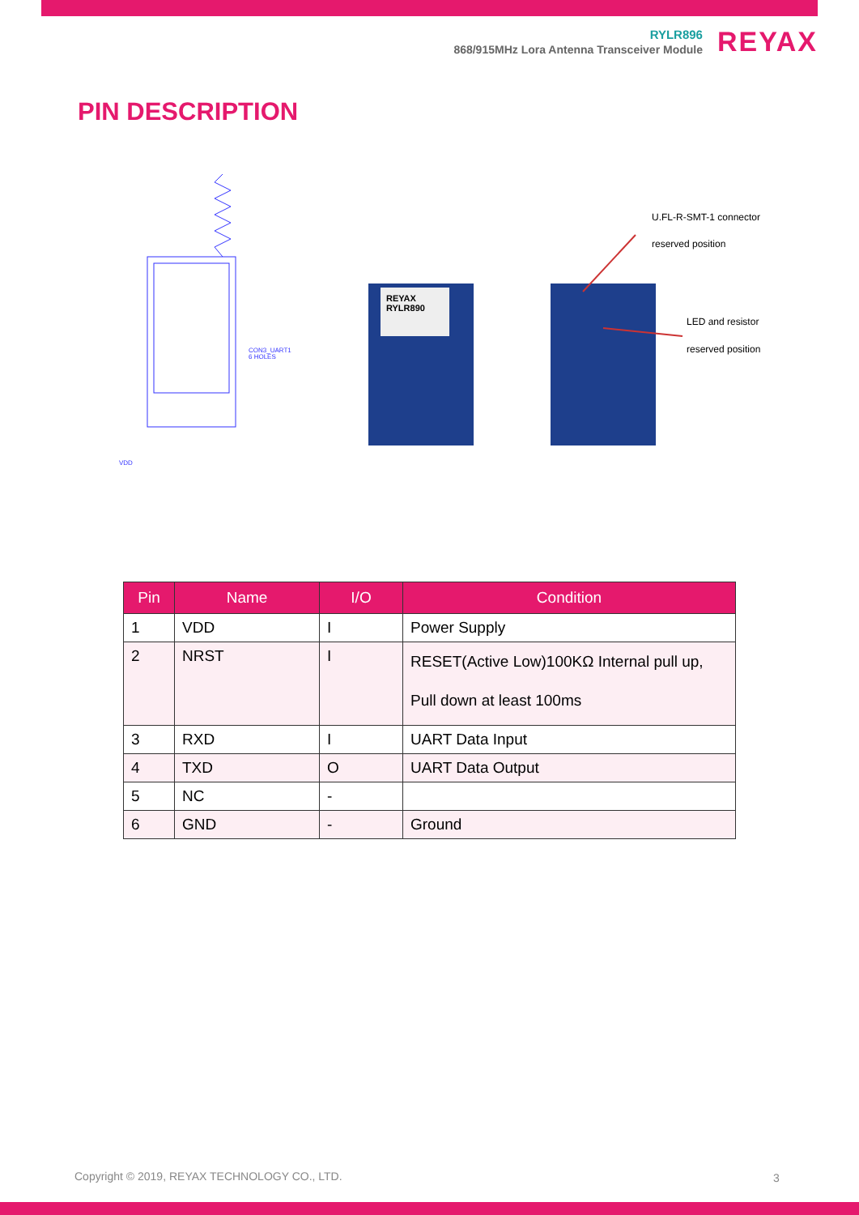RYLR896
868/915MHz Lora Antenna Transceiver Module
REYAX
PIN DESCRIPTION
CON3_UART1
6 HOLES
VDD
REYAX
RYLR890
U.FL-R-SMT-1 connector
reserved position
LED and resistor
reserved position
| Pin | Name | I/O | Condition |
| --- | --- | --- | --- |
| 1 | VDD | I | Power Supply |
| 2 | NRST | I | RESET(Active Low)100KΩ Internal pull up, Pull down at least 100ms |
| 3 | RXD | I | UART Data Input |
| 4 | TXD | O | UART Data Output |
| 5 | NC | - | |
| 6 | GND | - | Ground |
Copyright © 2019, REYAX TECHNOLOGY CO., LTD.
3